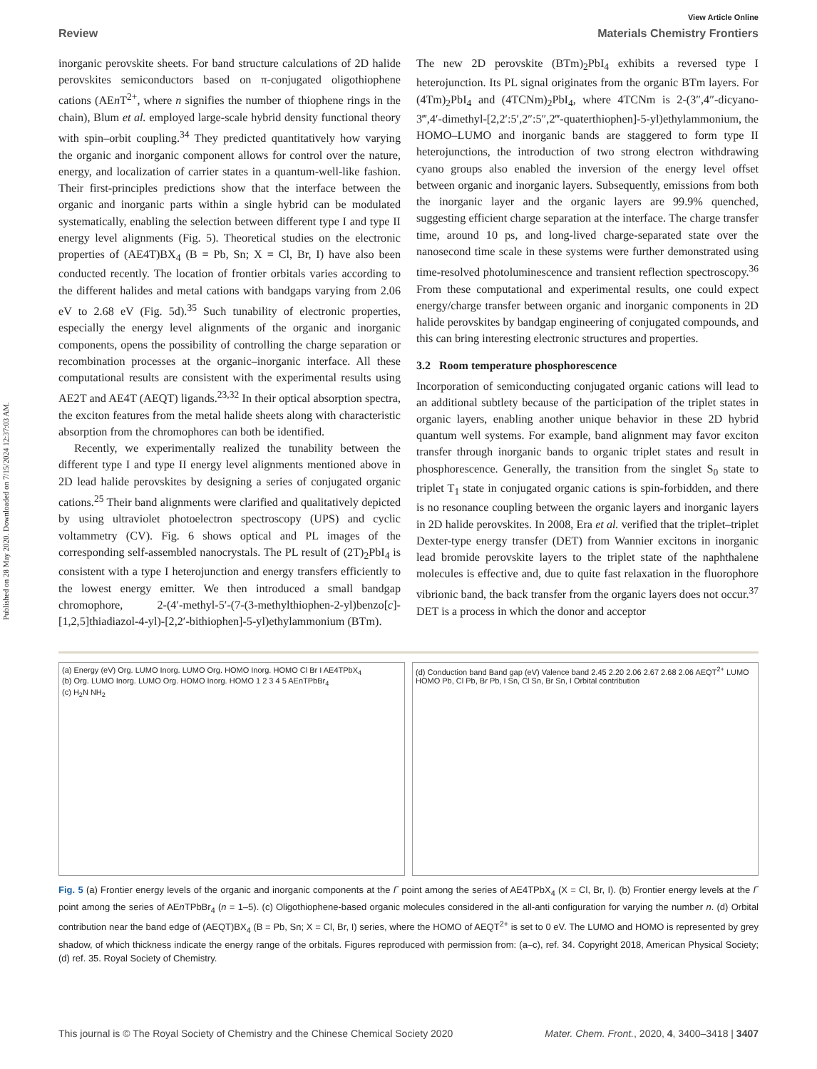Published on 28 May 2020. Downloaded on 7/15/2024 12:37:03 AM.
View Article Online
Review Materials Chemistry Frontiers
inorganic perovskite sheets. For band structure calculations of 2D halide perovskites semiconductors based on π-conjugated oligothiophene cations (AEn T<sup>2+</sup>, where n signifies the number of thiophene rings in the chain), Blum et al. employed large-scale hybrid density functional theory with spin–orbit coupling.<sup>34</sup> They predicted quantitatively how varying the organic and inorganic component allows for control over the nature, energy, and localization of carrier states in a quantum-well-like fashion. Their first-principles predictions show that the interface between the organic and inorganic parts within a single hybrid can be modulated systematically, enabling the selection between different type I and type II energy level alignments (Fig. 5). Theoretical studies on the electronic properties of (AE4T)BX<sub>4</sub> (B = Pb, Sn; X = Cl, Br, I) have also been conducted recently. The location of frontier orbitals varies according to the different halides and metal cations with bandgaps varying from 2.06 eV to 2.68 eV (Fig. 5d).<sup>35</sup> Such tunability of electronic properties, especially the energy level alignments of the organic and inorganic components, opens the possibility of controlling the charge separation or recombination processes at the organic–inorganic interface. All these computational results are consistent with the experimental results using AE2T and AE4T (AEQT) ligands.<sup>23,32</sup> In their optical absorption spectra, the exciton features from the metal halide sheets along with characteristic absorption from the chromophores can both be identified.
Recently, we experimentally realized the tunability between the different type I and type II energy level alignments mentioned above in 2D lead halide perovskites by designing a series of conjugated organic cations.<sup>25</sup> Their band alignments were clarified and qualitatively depicted by using ultraviolet photoelectron spectroscopy (UPS) and cyclic voltammetry (CV). Fig. 6 shows optical and PL images of the corresponding self-assembled nanocrystals. The PL result of (2T)<sub>2</sub>PbI<sub>4</sub> is consistent with a type I heterojunction and energy transfers efficiently to the lowest energy emitter. We then introduced a small bandgap chromophore, 2-(4′-methyl-5′-(7-(3-methylthiophen-2-yl)benzo[c]-[1,2,5]thiadiazol-4-yl)-[2,2′-bithiophen]-5-yl)ethylammonium (BTm).
The new 2D perovskite (BTm)<sub>2</sub>PbI<sub>4</sub> exhibits a reversed type I heterojunction. Its PL signal originates from the organic BTm layers. For (4Tm)<sub>2</sub>PbI<sub>4</sub> and (4TCNm)<sub>2</sub>PbI<sub>4</sub>, where 4TCNm is 2-(3″,4″-dicyano-3‴,4′-dimethyl-[2,2′:5′,2″:5″,2‴-quaterthiophen]-5-yl)ethylammonium, the HOMO–LUMO and inorganic bands are staggered to form type II heterojunctions, the introduction of two strong electron withdrawing cyano groups also enabled the inversion of the energy level offset between organic and inorganic layers. Subsequently, emissions from both the inorganic layer and the organic layers are 99.9% quenched, suggesting efficient charge separation at the interface. The charge transfer time, around 10 ps, and long-lived charge-separated state over the nanosecond time scale in these systems were further demonstrated using time-resolved photoluminescence and transient reflection spectroscopy.<sup>36</sup> From these computational and experimental results, one could expect energy/charge transfer between organic and inorganic components in 2D halide perovskites by bandgap engineering of conjugated compounds, and this can bring interesting electronic structures and properties.
3.2 Room temperature phosphorescence
Incorporation of semiconducting conjugated organic cations will lead to an additional subtlety because of the participation of the triplet states in organic layers, enabling another unique behavior in these 2D hybrid quantum well systems. For example, band alignment may favor exciton transfer through inorganic bands to organic triplet states and result in phosphorescence. Generally, the transition from the singlet S<sub>0</sub> state to triplet T<sub>1</sub> state in conjugated organic cations is spin-forbidden, and there is no resonance coupling between the organic layers and inorganic layers in 2D halide perovskites. In 2008, Era et al. verified that the triplet–triplet Dexter-type energy transfer (DET) from Wannier excitons in inorganic lead bromide perovskite layers to the triplet state of the naphthalene molecules is effective and, due to quite fast relaxation in the fluorophore vibrionic band, the back transfer from the organic layers does not occur.<sup>37</sup> DET is a process in which the donor and acceptor
(a) Energy (eV) Org. LUMO Inorg. LUMO Org. HOMO Inorg. HOMO Cl Br I AE4TPbX<sub>4</sub>
(b) Org. LUMO Inorg. LUMO Org. HOMO Inorg. HOMO 1 2 3 4 5 AEnTPbBr<sub>4</sub>
(c) H<sub>2</sub>N NH<sub>2</sub>
(d) Conduction band Band gap (eV) Valence band 2.45 2.20 2.06 2.67 2.68 2.06 AEQT<sup>2+</sup> LUMO HOMO Pb, Cl Pb, Br Pb, I Sn, Cl Sn, Br Sn, I Orbital contribution
Fig. 5 (a) Frontier energy levels of the organic and inorganic components at the Γ point among the series of AE4TPbX<sub>4</sub> (X = Cl, Br, I). (b) Frontier energy levels at the Γ point among the series of AEn TPbBr<sub>4</sub> (n = 1–5). (c) Oligothiophene-based organic molecules considered in the all-anti configuration for varying the number n. (d) Orbital contribution near the band edge of (AEQT)BX<sub>4</sub> (B = Pb, Sn; X = Cl, Br, I) series, where the HOMO of AEQT<sup>2+</sup> is set to 0 eV. The LUMO and HOMO is represented by grey shadow, of which thickness indicate the energy range of the orbitals. Figures reproduced with permission from: (a–c), ref. 34. Copyright 2018, American Physical Society; (d) ref. 35. Royal Society of Chemistry.
This journal is © The Royal Society of Chemistry and the Chinese Chemical Society 2020 Mater. Chem. Front., 2020, 4, 3400–3418 | 3407